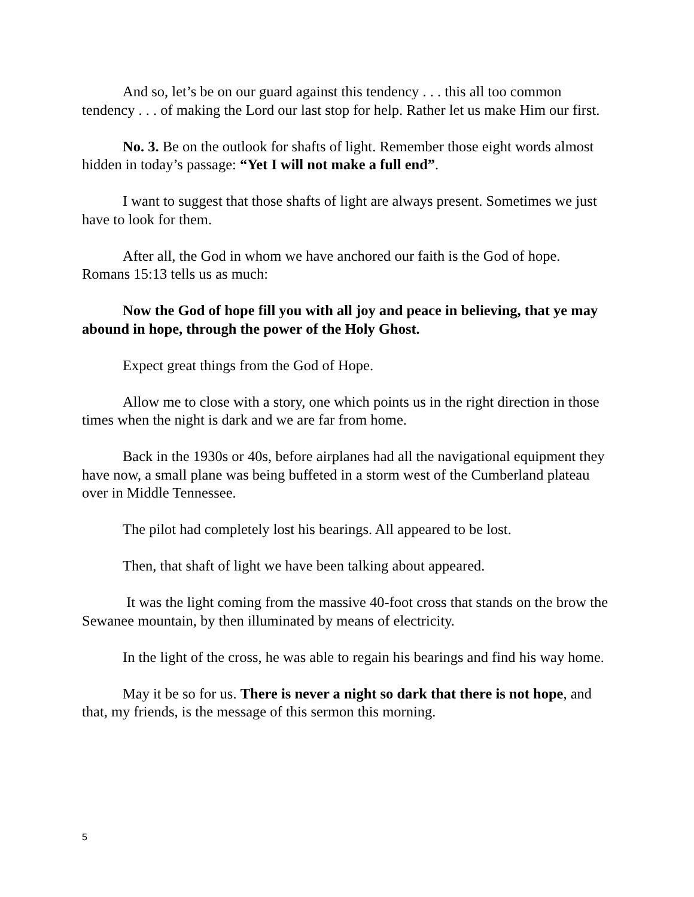And so, let’s be on our guard against this tendency . . . this all too common tendency . . . of making the Lord our last stop for help. Rather let us make Him our first.
No. 3. Be on the outlook for shafts of light. Remember those eight words almost hidden in today’s passage: “Yet I will not make a full end”.
I want to suggest that those shafts of light are always present. Sometimes we just have to look for them.
After all, the God in whom we have anchored our faith is the God of hope. Romans 15:13 tells us as much:
Now the God of hope fill you with all joy and peace in believing, that ye may abound in hope, through the power of the Holy Ghost.
Expect great things from the God of Hope.
Allow me to close with a story, one which points us in the right direction in those times when the night is dark and we are far from home.
Back in the 1930s or 40s, before airplanes had all the navigational equipment they have now, a small plane was being buffeted in a storm west of the Cumberland plateau over in Middle Tennessee.
The pilot had completely lost his bearings. All appeared to be lost.
Then, that shaft of light we have been talking about appeared.
It was the light coming from the massive 40-foot cross that stands on the brow the Sewanee mountain, by then illuminated by means of electricity.
In the light of the cross, he was able to regain his bearings and find his way home.
May it be so for us. There is never a night so dark that there is not hope, and that, my friends, is the message of this sermon this morning.
5